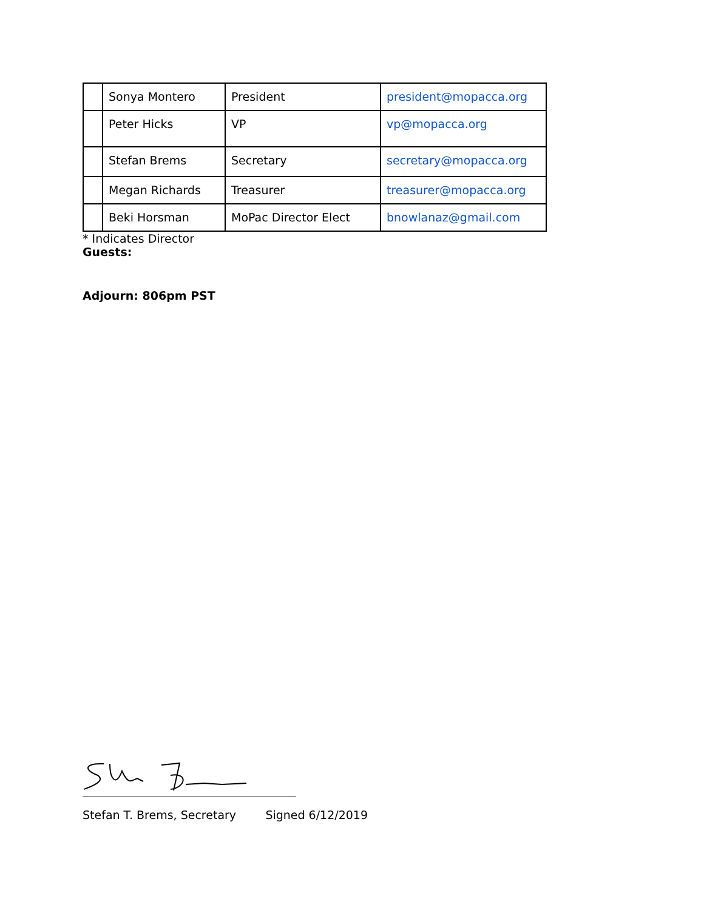| | Sonya Montero | President | president@mopacca.org |
| | Peter Hicks | VP | vp@mopacca.org |
| | Stefan Brems | Secretary | secretary@mopacca.org |
| | Megan Richards | Treasurer | treasurer@mopacca.org |
| | Beki Horsman | MoPac Director Elect | bnowlanaz@gmail.com |
* Indicates Director
Guests:
Adjourn: 806pm PST
Stefan T. Brems, Secretary Signed 6/12/2019